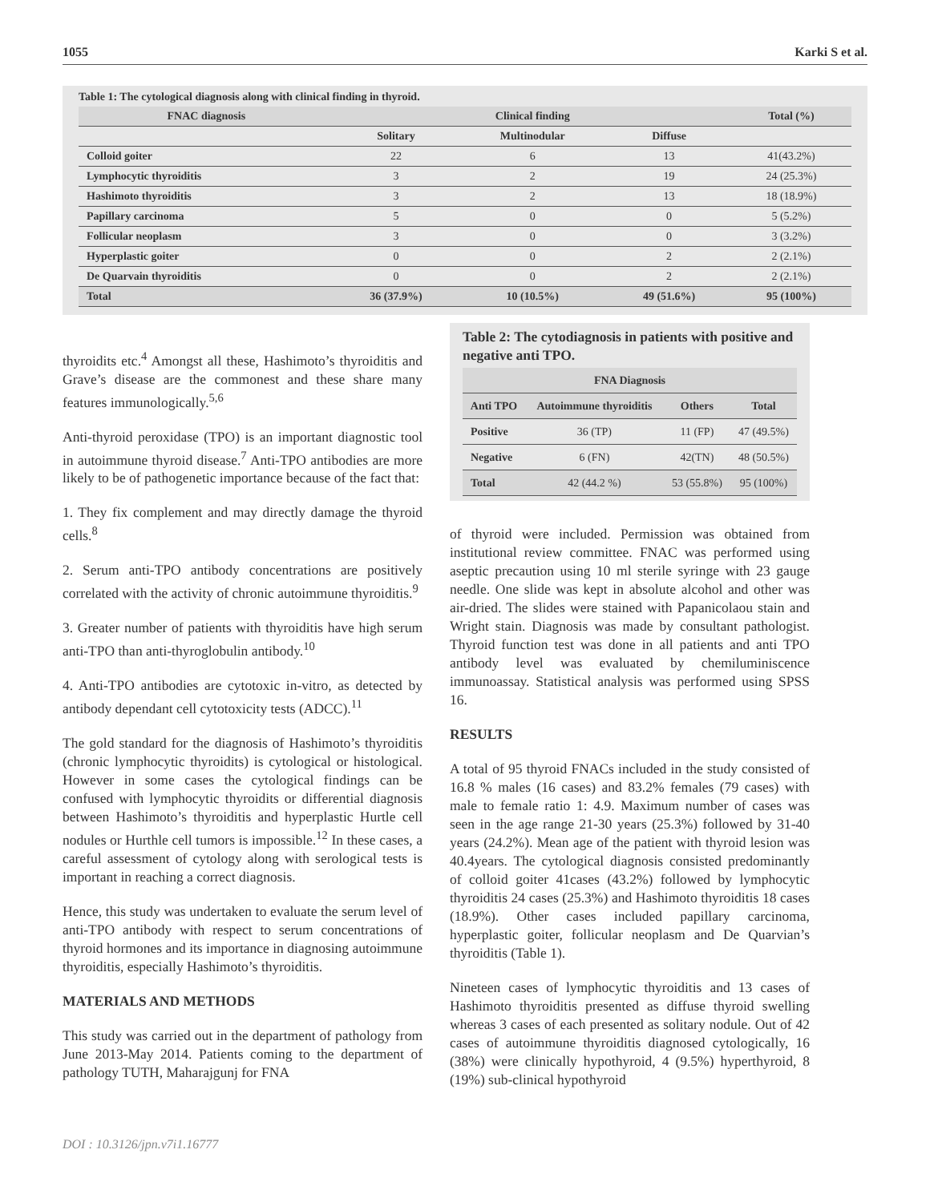1055 Karki S et al.
Table 1: The cytological diagnosis along with clinical finding in thyroid.
| FNAC diagnosis | Clinical finding | | | Total (%) |
| --- | --- | --- | --- | --- |
| | Solitary | Multinodular | Diffuse | |
| Colloid goiter | 22 | 6 | 13 | 41(43.2%) |
| Lymphocytic thyroiditis | 3 | 2 | 19 | 24 (25.3%) |
| Hashimoto thyroiditis | 3 | 2 | 13 | 18 (18.9%) |
| Papillary carcinoma | 5 | 0 | 0 | 5 (5.2%) |
| Follicular neoplasm | 3 | 0 | 0 | 3 (3.2%) |
| Hyperplastic goiter | 0 | 0 | 2 | 2 (2.1%) |
| De Quarvain thyroiditis | 0 | 0 | 2 | 2 (2.1%) |
| Total | 36 (37.9%) | 10 (10.5%) | 49 (51.6%) | 95 (100%) |
thyroidits etc.<sup>4</sup> Amongst all these, Hashimoto’s thyroiditis and Grave’s disease are the commonest and these share many features immunologically.<sup>5,6</sup>
Anti-thyroid peroxidase (TPO) is an important diagnostic tool in autoimmune thyroid disease.<sup>7</sup> Anti-TPO antibodies are more likely to be of pathogenetic importance because of the fact that:
1. They fix complement and may directly damage the thyroid cells.<sup>8</sup>
2. Serum anti-TPO antibody concentrations are positively correlated with the activity of chronic autoimmune thyroiditis.<sup>9</sup>
3. Greater number of patients with thyroiditis have high serum anti-TPO than anti-thyroglobulin antibody.<sup>10</sup>
4. Anti-TPO antibodies are cytotoxic in-vitro, as detected by antibody dependant cell cytotoxicity tests (ADCC).<sup>11</sup>
The gold standard for the diagnosis of Hashimoto’s thyroiditis (chronic lymphocytic thyroidits) is cytological or histological. However in some cases the cytological findings can be confused with lymphocytic thyroidits or differential diagnosis between Hashimoto’s thyroiditis and hyperplastic Hurtle cell nodules or Hurthle cell tumors is impossible.<sup>12</sup> In these cases, a careful assessment of cytology along with serological tests is important in reaching a correct diagnosis.
Hence, this study was undertaken to evaluate the serum level of anti-TPO antibody with respect to serum concentrations of thyroid hormones and its importance in diagnosing autoimmune thyroiditis, especially Hashimoto’s thyroiditis.
MATERIALS AND METHODS
This study was carried out in the department of pathology from June 2013-May 2014. Patients coming to the department of pathology TUTH, Maharajgunj for FNA
Table 2: The cytodiagnosis in patients with positive and negative anti TPO.
| FNA Diagnosis | | | |
| --- | --- | --- | --- |
| Anti TPO | Autoimmune thyroiditis | Others | Total |
| Positive | 36 (TP) | 11 (FP) | 47 (49.5%) |
| Negative | 6 (FN) | 42(TN) | 48 (50.5%) |
| Total | 42 (44.2 %) | 53 (55.8%) | 95 (100%) |
of thyroid were included. Permission was obtained from institutional review committee. FNAC was performed using aseptic precaution using 10 ml sterile syringe with 23 gauge needle. One slide was kept in absolute alcohol and other was air-dried. The slides were stained with Papanicolaou stain and Wright stain. Diagnosis was made by consultant pathologist. Thyroid function test was done in all patients and anti TPO antibody level was evaluated by chemiluminiscence immunoassay. Statistical analysis was performed using SPSS 16.
RESULTS
A total of 95 thyroid FNACs included in the study consisted of 16.8 % males (16 cases) and 83.2% females (79 cases) with male to female ratio 1: 4.9. Maximum number of cases was seen in the age range 21-30 years (25.3%) followed by 31-40 years (24.2%). Mean age of the patient with thyroid lesion was 40.4years. The cytological diagnosis consisted predominantly of colloid goiter 41cases (43.2%) followed by lymphocytic thyroiditis 24 cases (25.3%) and Hashimoto thyroiditis 18 cases (18.9%). Other cases included papillary carcinoma, hyperplastic goiter, follicular neoplasm and De Quarvian’s thyroiditis (Table 1).
Nineteen cases of lymphocytic thyroiditis and 13 cases of Hashimoto thyroiditis presented as diffuse thyroid swelling whereas 3 cases of each presented as solitary nodule. Out of 42 cases of autoimmune thyroiditis diagnosed cytologically, 16 (38%) were clinically hypothyroid, 4 (9.5%) hyperthyroid, 8 (19%) sub-clinical hypothyroid
DOI : 10.3126/jpn.v7i1.16777